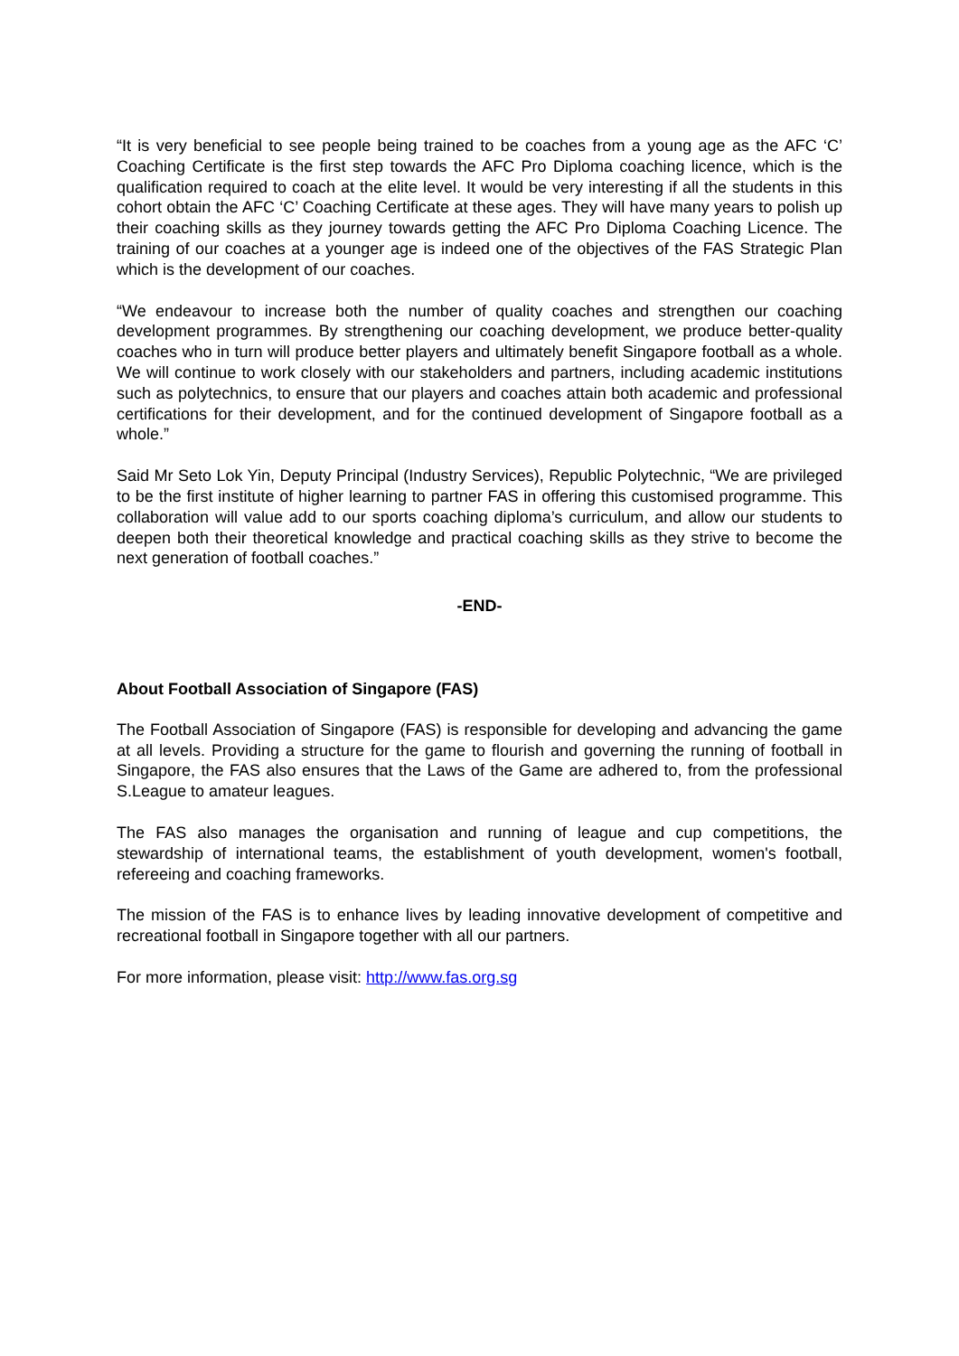“It is very beneficial to see people being trained to be coaches from a young age as the AFC ‘C’ Coaching Certificate is the first step towards the AFC Pro Diploma coaching licence, which is the qualification required to coach at the elite level. It would be very interesting if all the students in this cohort obtain the AFC ‘C’ Coaching Certificate at these ages. They will have many years to polish up their coaching skills as they journey towards getting the AFC Pro Diploma Coaching Licence. The training of our coaches at a younger age is indeed one of the objectives of the FAS Strategic Plan which is the development of our coaches.
“We endeavour to increase both the number of quality coaches and strengthen our coaching development programmes. By strengthening our coaching development, we produce better-quality coaches who in turn will produce better players and ultimately benefit Singapore football as a whole. We will continue to work closely with our stakeholders and partners, including academic institutions such as polytechnics, to ensure that our players and coaches attain both academic and professional certifications for their development, and for the continued development of Singapore football as a whole.”
Said Mr Seto Lok Yin, Deputy Principal (Industry Services), Republic Polytechnic, “We are privileged to be the first institute of higher learning to partner FAS in offering this customised programme. This collaboration will value add to our sports coaching diploma’s curriculum, and allow our students to deepen both their theoretical knowledge and practical coaching skills as they strive to become the next generation of football coaches.”
-END-
About Football Association of Singapore (FAS)
The Football Association of Singapore (FAS) is responsible for developing and advancing the game at all levels. Providing a structure for the game to flourish and governing the running of football in Singapore, the FAS also ensures that the Laws of the Game are adhered to, from the professional S.League to amateur leagues.
The FAS also manages the organisation and running of league and cup competitions, the stewardship of international teams, the establishment of youth development, women's football, refereeing and coaching frameworks.
The mission of the FAS is to enhance lives by leading innovative development of competitive and recreational football in Singapore together with all our partners.
For more information, please visit: http://www.fas.org.sg